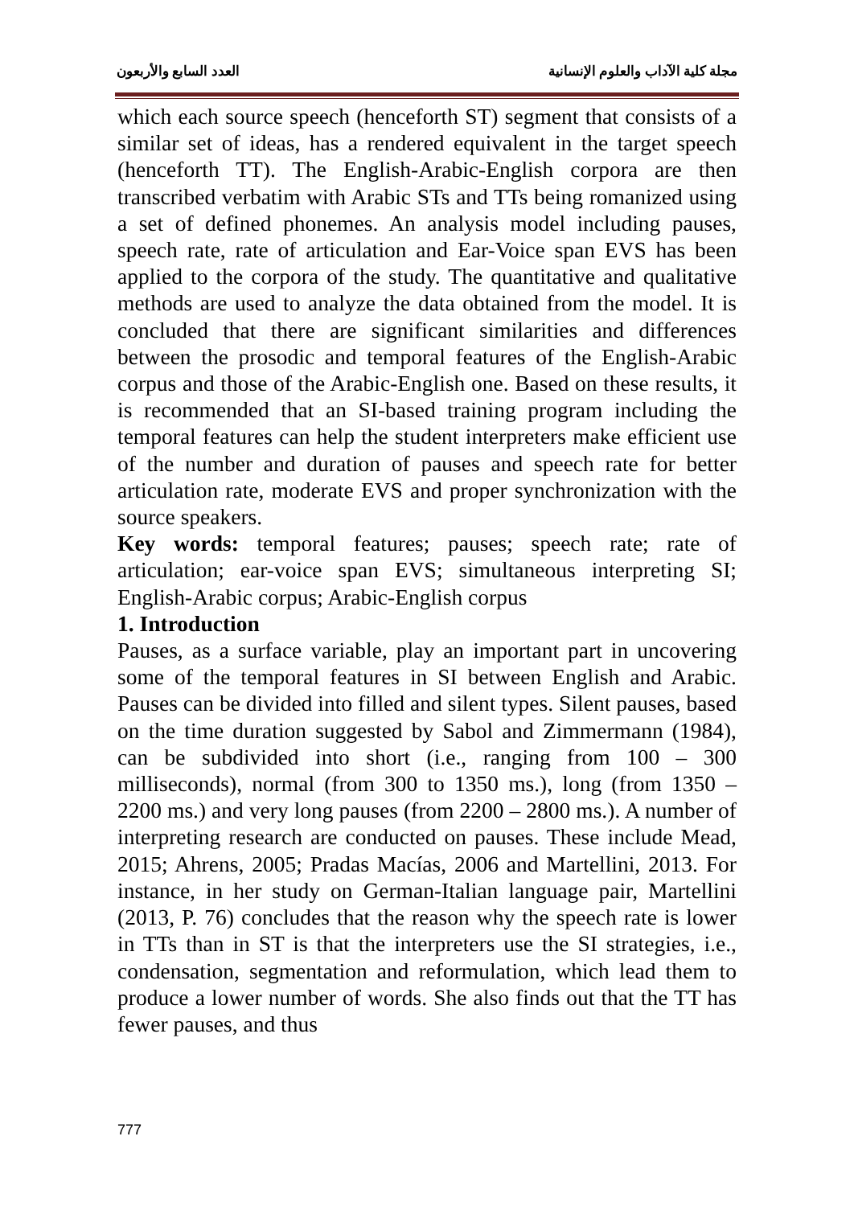مجلة كلية الآداب والعلوم الإنسانية العدد السابع والأربعون
which each source speech (henceforth ST) segment that consists of a similar set of ideas, has a rendered equivalent in the target speech (henceforth TT). The English-Arabic-English corpora are then transcribed verbatim with Arabic STs and TTs being romanized using a set of defined phonemes. An analysis model including pauses, speech rate, rate of articulation and Ear-Voice span EVS has been applied to the corpora of the study. The quantitative and qualitative methods are used to analyze the data obtained from the model. It is concluded that there are significant similarities and differences between the prosodic and temporal features of the English-Arabic corpus and those of the Arabic-English one. Based on these results, it is recommended that an SI-based training program including the temporal features can help the student interpreters make efficient use of the number and duration of pauses and speech rate for better articulation rate, moderate EVS and proper synchronization with the source speakers.
Key words: temporal features; pauses; speech rate; rate of articulation; ear-voice span EVS; simultaneous interpreting SI; English-Arabic corpus; Arabic-English corpus
1. Introduction
Pauses, as a surface variable, play an important part in uncovering some of the temporal features in SI between English and Arabic. Pauses can be divided into filled and silent types. Silent pauses, based on the time duration suggested by Sabol and Zimmermann (1984), can be subdivided into short (i.e., ranging from 100 – 300 milliseconds), normal (from 300 to 1350 ms.), long (from 1350 – 2200 ms.) and very long pauses (from 2200 – 2800 ms.). A number of interpreting research are conducted on pauses. These include Mead, 2015; Ahrens, 2005; Pradas Macías, 2006 and Martellini, 2013. For instance, in her study on German-Italian language pair, Martellini (2013, P. 76) concludes that the reason why the speech rate is lower in TTs than in ST is that the interpreters use the SI strategies, i.e., condensation, segmentation and reformulation, which lead them to produce a lower number of words. She also finds out that the TT has fewer pauses, and thus
777